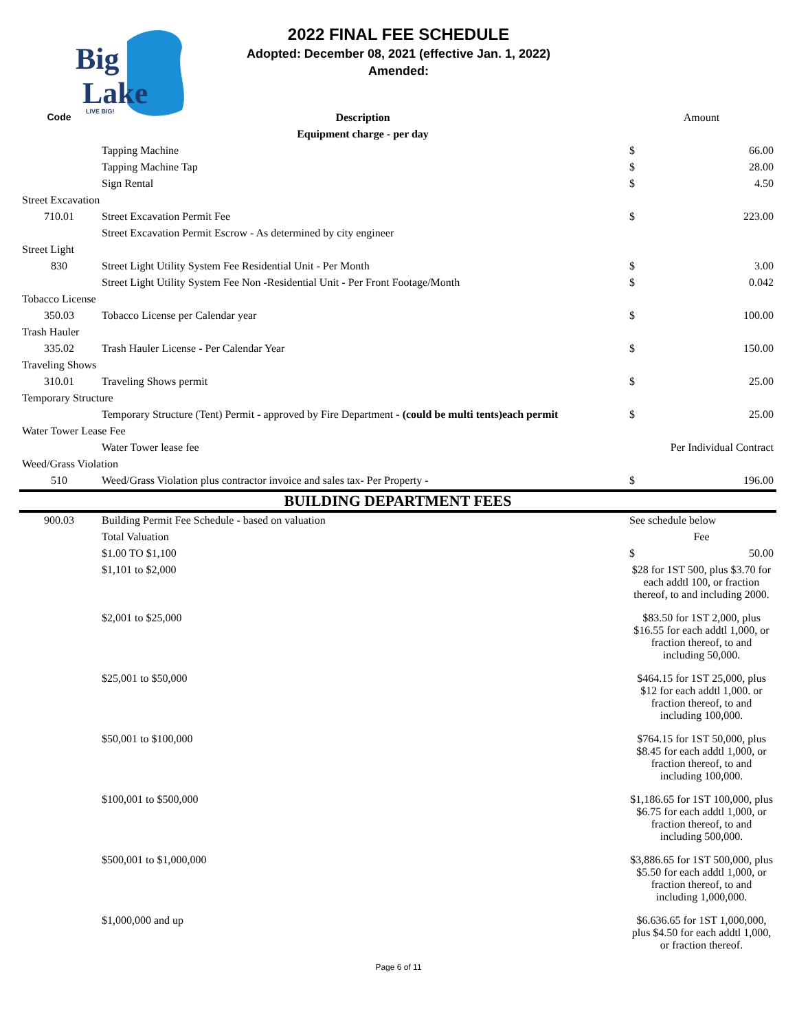Big
Lake
LIVE BIG!
2022 FINAL FEE SCHEDULE
Adopted: December 08, 2021 (effective Jan. 1, 2022)
Amended:
| Code | Description | Amount | |
| --- | --- | --- | --- |
| | Equipment charge - per day | | |
| | Tapping Machine | $ | 66.00 |
| | Tapping Machine Tap | $ | 28.00 |
| | Sign Rental | $ | 4.50 |
| Street Excavation | | | |
| 710.01 | Street Excavation Permit Fee | $ | 223.00 |
| | Street Excavation Permit Escrow - As determined by city engineer | | |
| Street Light | | | |
| 830 | Street Light Utility System Fee Residential Unit - Per Month | $ | 3.00 |
| | Street Light Utility System Fee Non -Residential Unit - Per Front Footage/Month | $ | 0.042 |
| Tobacco License | | | |
| 350.03 | Tobacco License per Calendar year | $ | 100.00 |
| Trash Hauler | | | |
| 335.02 | Trash Hauler License - Per Calendar Year | $ | 150.00 |
| Traveling Shows | | | |
| 310.01 | Traveling Shows permit | $ | 25.00 |
| Temporary Structure | | | |
| | Temporary Structure (Tent) Permit - approved by Fire Department - (could be multi tents)each permit | $ | 25.00 |
| Water Tower Lease Fee | | | |
| | Water Tower lease fee | Per Individual Contract | |
| Weed/Grass Violation | | | |
| 510 | Weed/Grass Violation plus contractor invoice and sales tax- Per Property - | $ | 196.00 |
| BUILDING DEPARTMENT FEES | | | |
| 900.03 | Building Permit Fee Schedule - based on valuation | See schedule below | |
| | Total Valuation | Fee | |
| | $1.00 TO $1,100 | $ | 50.00 |
| | $1,101 to $2,000 | $28 for 1ST 500, plus $3.70 for each addtl 100, or fraction thereof, to and including 2000. | |
| | $2,001 to $25,000 | $83.50 for 1ST 2,000, plus $16.55 for each addtl 1,000, or fraction thereof, to and including 50,000. | |
| | $25,001 to $50,000 | $464.15 for 1ST 25,000, plus $12 for each addtl 1,000. or fraction thereof, to and including 100,000. | |
| | $50,001 to $100,000 | $764.15 for 1ST 50,000, plus $8.45 for each addtl 1,000, or fraction thereof, to and including 100,000. | |
| | $100,001 to $500,000 | $1,186.65 for 1ST 100,000, plus $6.75 for each addtl 1,000, or fraction thereof, to and including 500,000. | |
| | $500,001 to $1,000,000 | $3,886.65 for 1ST 500,000, plus $5.50 for each addtl 1,000, or fraction thereof, to and including 1,000,000. | |
| | $1,000,000 and up | $6.636.65 for 1ST 1,000,000, plus $4.50 for each addtl 1,000, or fraction thereof. | |
Page 6 of 11